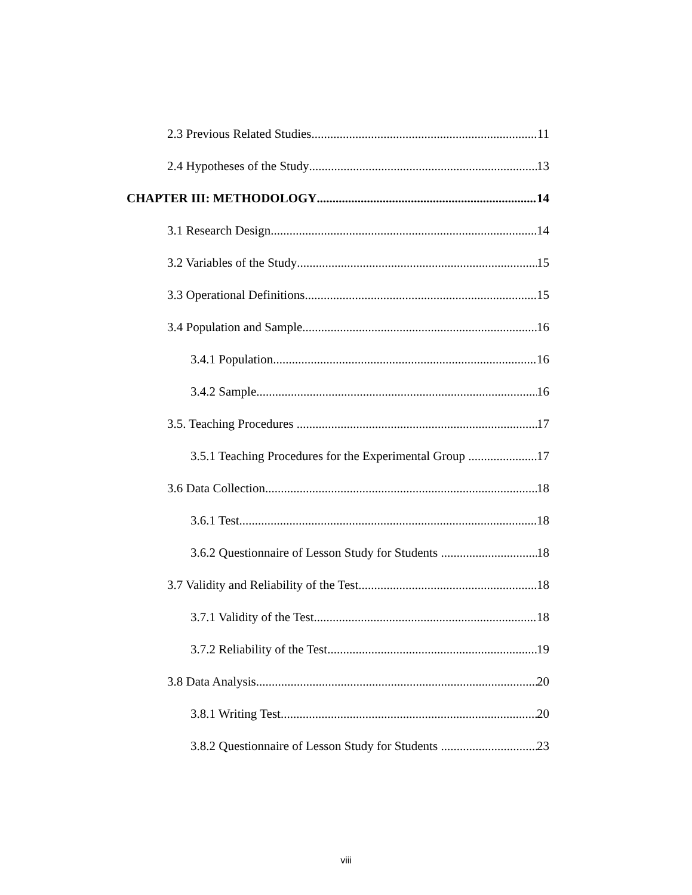2.3 Previous Related Studies 11
2.4 Hypotheses of the Study 13
CHAPTER III: METHODOLOGY 14
3.1 Research Design 14
3.2 Variables of the Study 15
3.3 Operational Definitions 15
3.4 Population and Sample 16
3.4.1 Population 16
3.4.2 Sample 16
3.5. Teaching Procedures 17
3.5.1 Teaching Procedures for the Experimental Group 17
3.6 Data Collection 18
3.6.1 Test 18
3.6.2 Questionnaire of Lesson Study for Students 18
3.7 Validity and Reliability of the Test 18
3.7.1 Validity of the Test 18
3.7.2 Reliability of the Test 19
3.8 Data Analysis 20
3.8.1 Writing Test 20
3.8.2 Questionnaire of Lesson Study for Students 23
viii